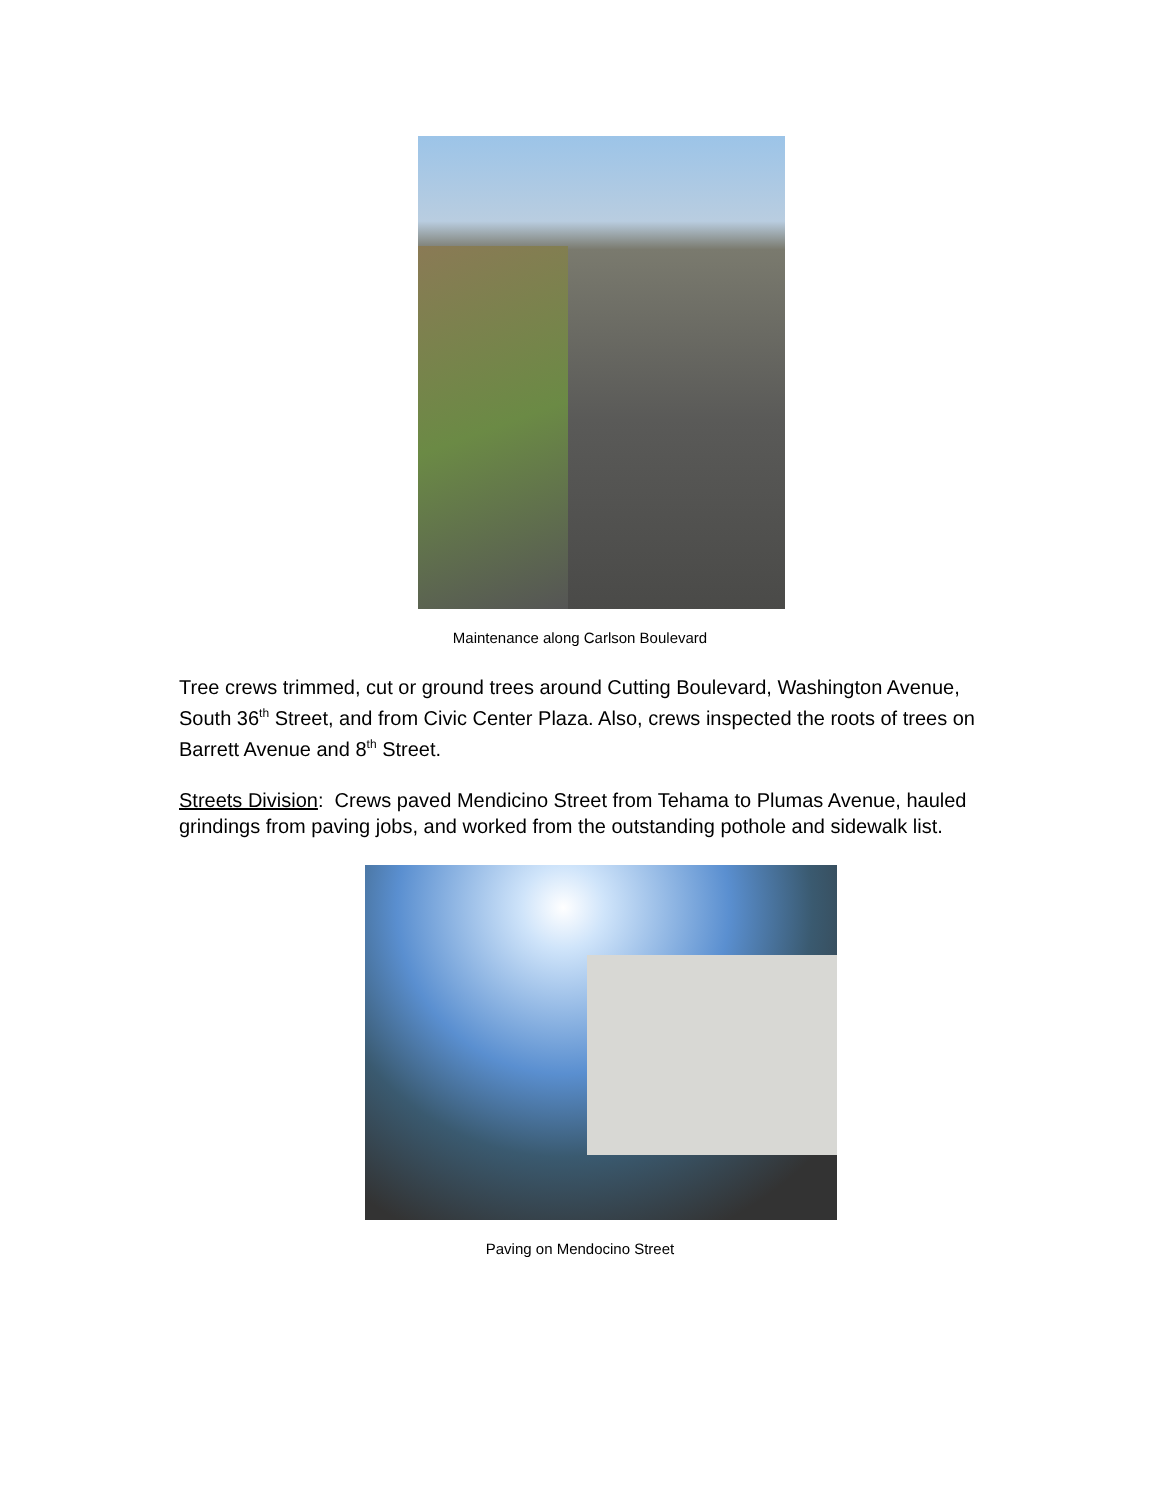Maintenance along Carlson Boulevard
Tree crews trimmed, cut or ground trees around Cutting Boulevard, Washington Avenue, South 36<sup>th</sup> Street, and from Civic Center Plaza. Also, crews inspected the roots of trees on Barrett Avenue and 8<sup>th</sup> Street.
Streets Division: Crews paved Mendicino Street from Tehama to Plumas Avenue, hauled grindings from paving jobs, and worked from the outstanding pothole and sidewalk list.
Paving on Mendocino Street